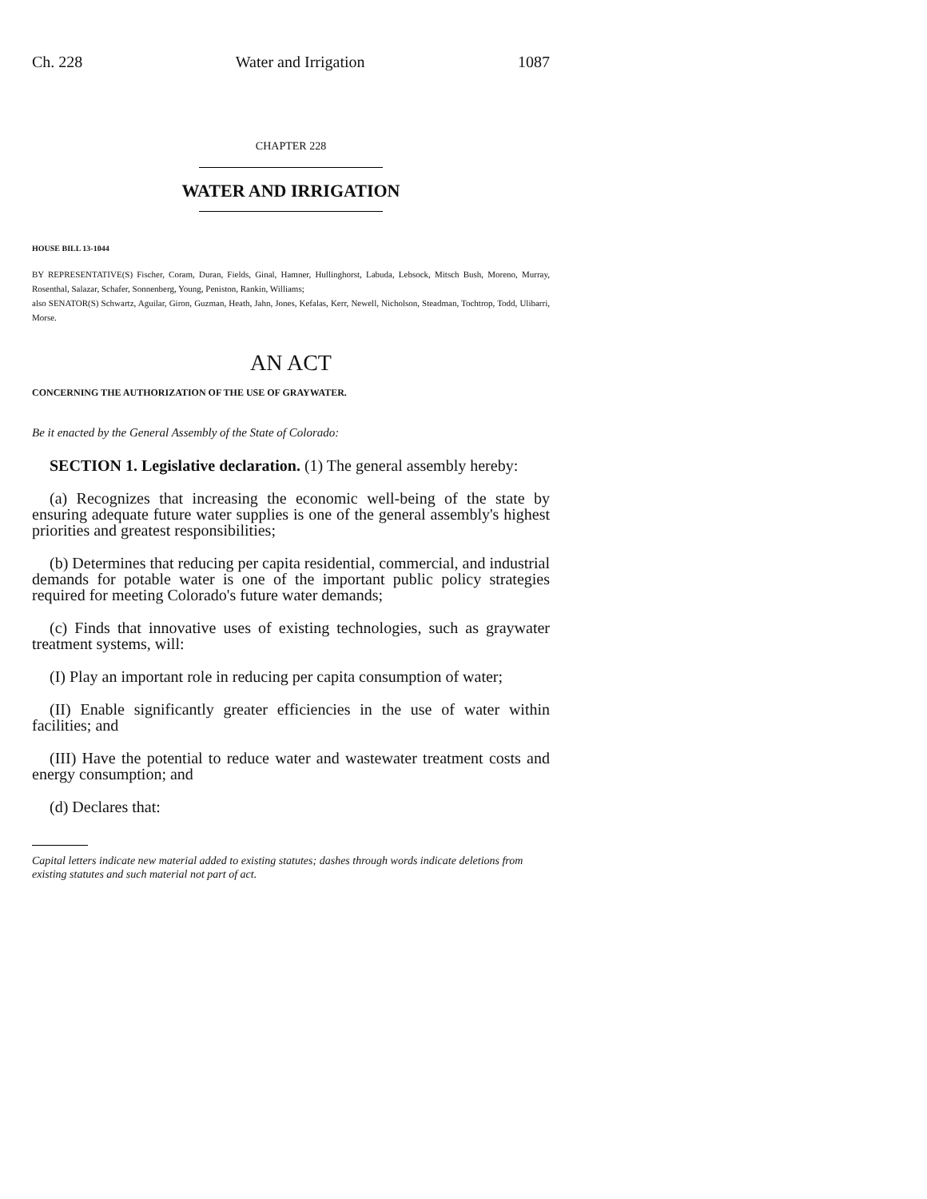Ch. 228 Water and Irrigation 1087
CHAPTER 228
WATER AND IRRIGATION
HOUSE BILL 13-1044
BY REPRESENTATIVE(S) Fischer, Coram, Duran, Fields, Ginal, Hamner, Hullinghorst, Labuda, Lebsock, Mitsch Bush, Moreno, Murray, Rosenthal, Salazar, Schafer, Sonnenberg, Young, Peniston, Rankin, Williams;
also SENATOR(S) Schwartz, Aguilar, Giron, Guzman, Heath, Jahn, Jones, Kefalas, Kerr, Newell, Nicholson, Steadman, Tochtrop, Todd, Ulibarri, Morse.
AN ACT
CONCERNING THE AUTHORIZATION OF THE USE OF GRAYWATER.
Be it enacted by the General Assembly of the State of Colorado:
SECTION 1. Legislative declaration. (1) The general assembly hereby:
(a) Recognizes that increasing the economic well-being of the state by ensuring adequate future water supplies is one of the general assembly's highest priorities and greatest responsibilities;
(b) Determines that reducing per capita residential, commercial, and industrial demands for potable water is one of the important public policy strategies required for meeting Colorado's future water demands;
(c) Finds that innovative uses of existing technologies, such as graywater treatment systems, will:
(I) Play an important role in reducing per capita consumption of water;
(II) Enable significantly greater efficiencies in the use of water within facilities; and
(III) Have the potential to reduce water and wastewater treatment costs and energy consumption; and
(d) Declares that:
Capital letters indicate new material added to existing statutes; dashes through words indicate deletions from existing statutes and such material not part of act.